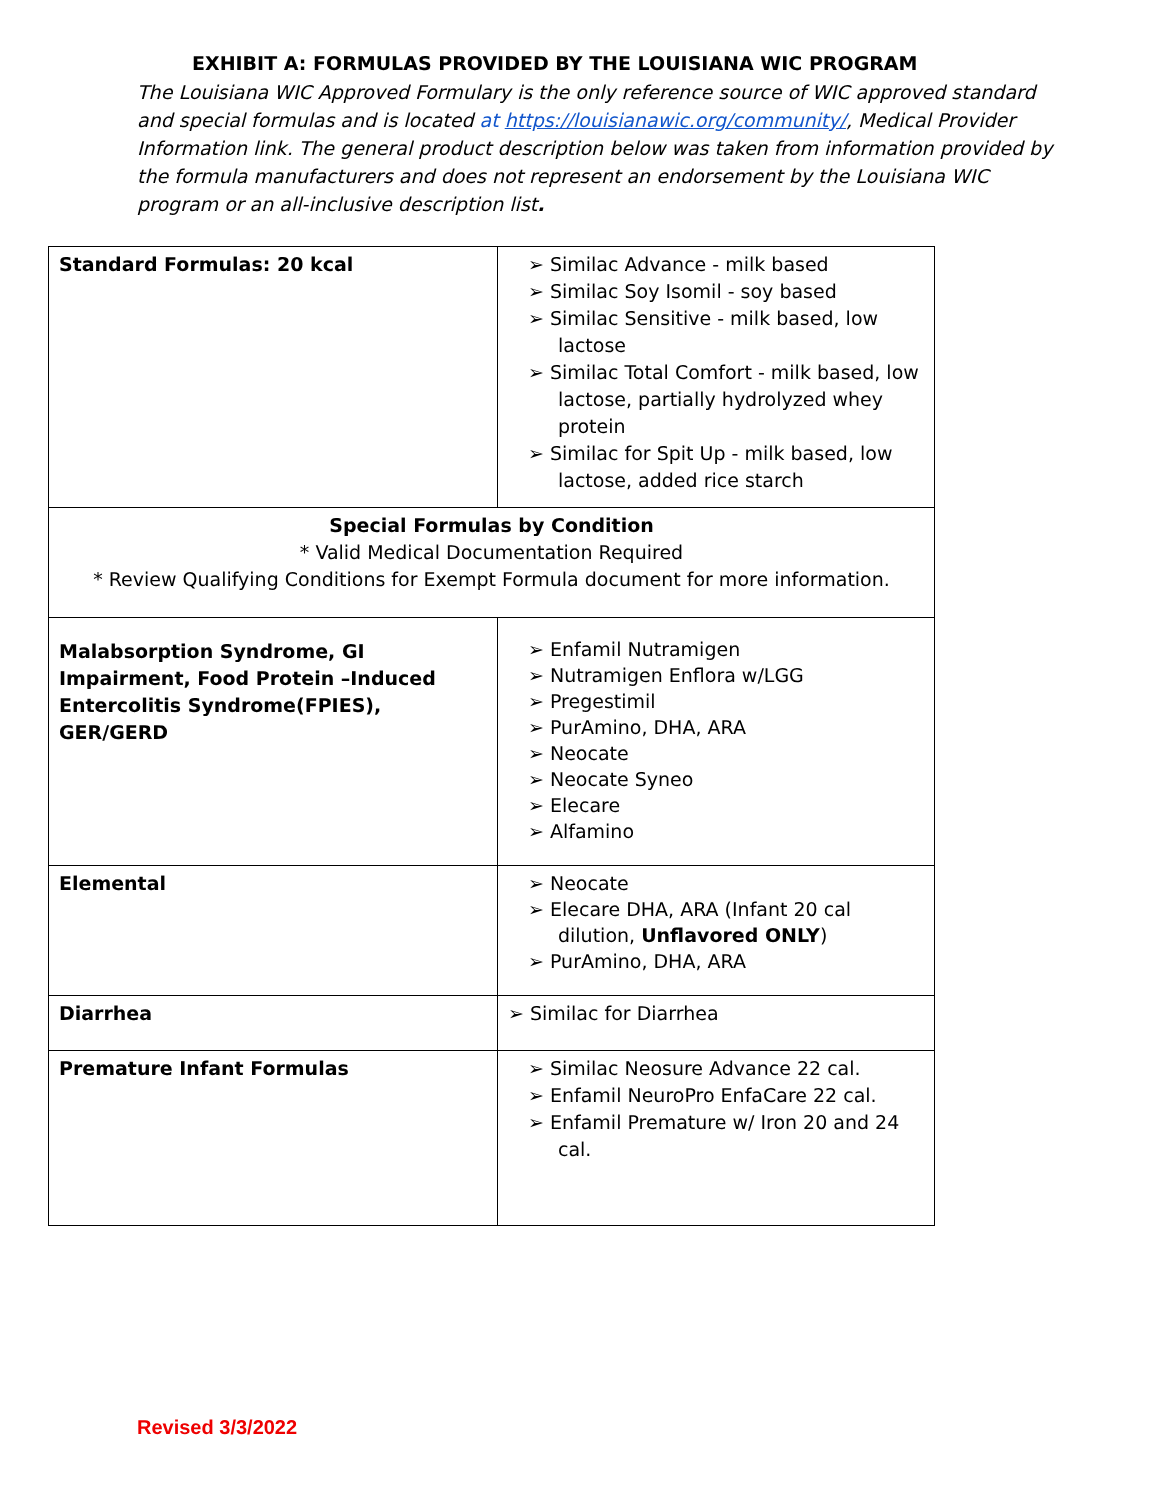EXHIBIT A: FORMULAS PROVIDED BY THE LOUISIANA WIC PROGRAM
The Louisiana WIC Approved Formulary is the only reference source of WIC approved standard and special formulas and is located at https://louisianawic.org/community/, Medical Provider Information link. The general product description below was taken from information provided by the formula manufacturers and does not represent an endorsement by the Louisiana WIC program or an all-inclusive description list.
| Standard Formulas: 20 kcal | ➢ Similac Advance - milk based ➢ Similac Soy Isomil - soy based ➢ Similac Sensitive - milk based, low lactose ➢ Similac Total Comfort - milk based, low lactose, partially hydrolyzed whey protein ➢ Similac for Spit Up - milk based, low lactose, added rice starch |
| Special Formulas by Condition * Valid Medical Documentation Required * Review Qualifying Conditions for Exempt Formula document for more information. | |
| Malabsorption Syndrome, GI Impairment, Food Protein –Induced Entercolitis Syndrome(FPIES), GER/GERD | ➢ Enfamil Nutramigen ➢ Nutramigen Enflora w/LGG ➢ Pregestimil ➢ PurAmino, DHA, ARA ➢ Neocate ➢ Neocate Syneo ➢ Elecare ➢ Alfamino |
| Elemental | ➢ Neocate ➢ Elecare DHA, ARA (Infant 20 cal dilution, Unflavored ONLY ) ➢ PurAmino, DHA, ARA |
| Diarrhea | ➢ Similac for Diarrhea |
| Premature Infant Formulas | ➢ Similac Neosure Advance 22 cal. ➢ Enfamil NeuroPro EnfaCare 22 cal. ➢ Enfamil Premature w/ Iron 20 and 24 cal. |
Revised 3/3/2022